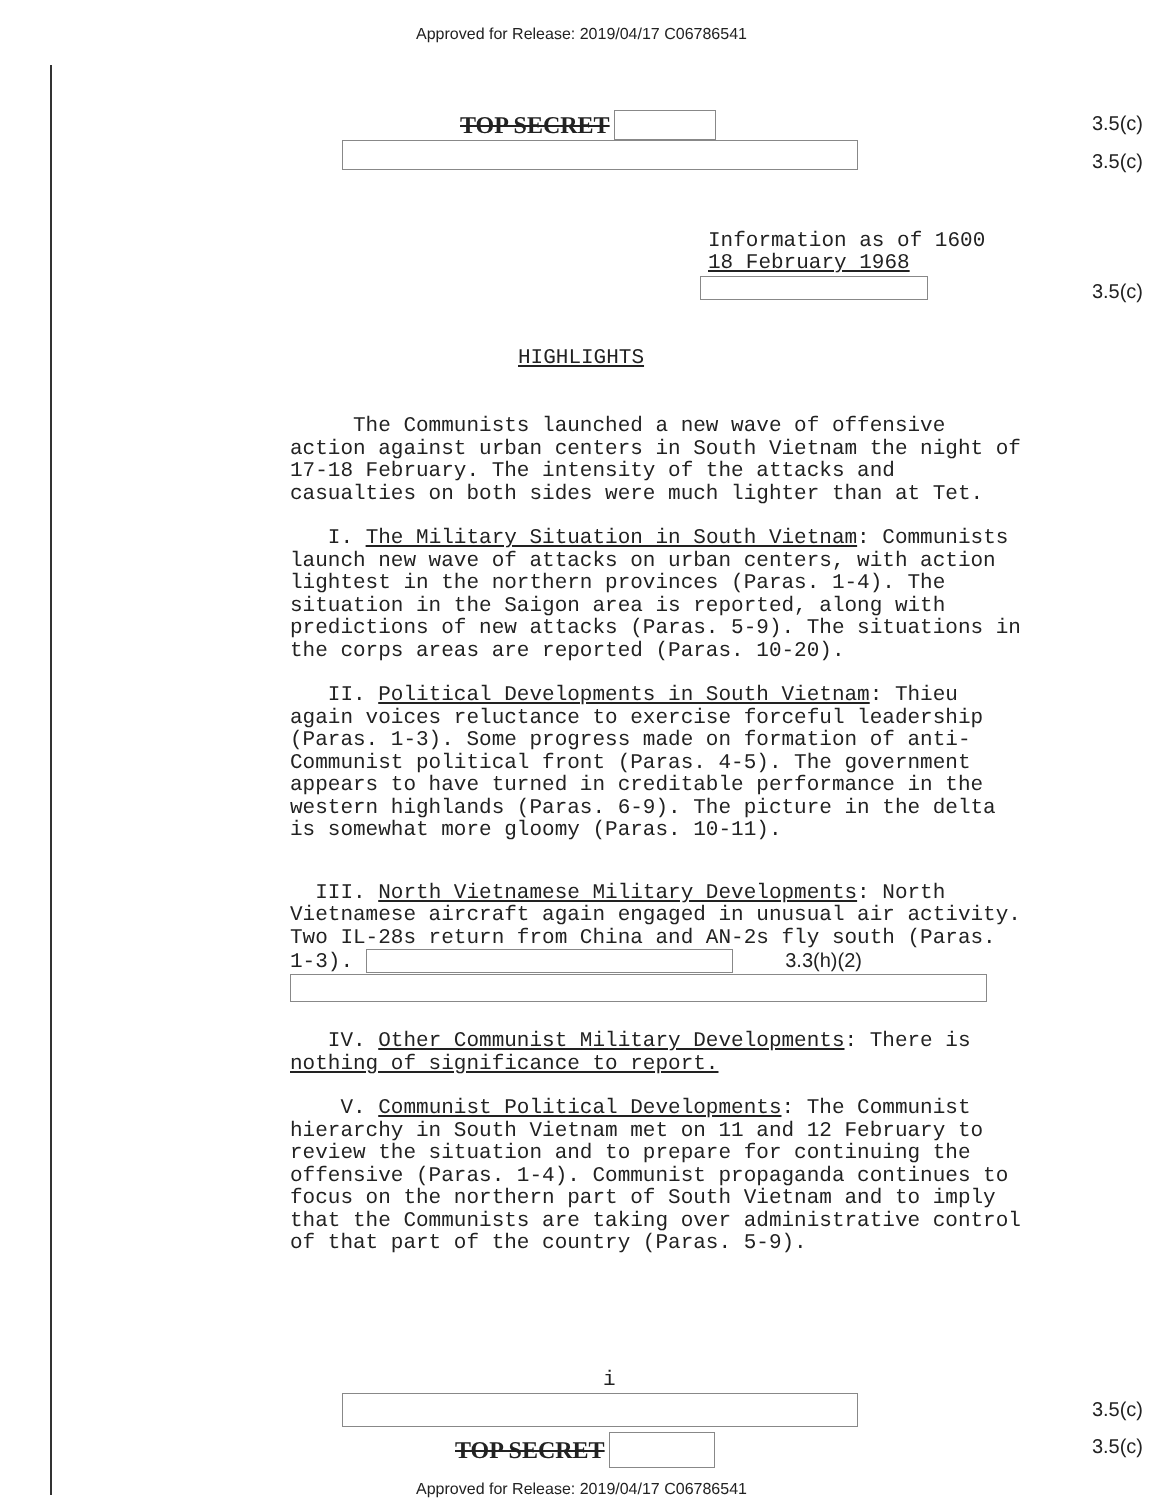Approved for Release: 2019/04/17 C06786541
TOP SECRET 3.5(c)
3.5(c)
Information as of 1600
18 February 1968
3.5(c)
HIGHLIGHTS
The Communists launched a new wave of offensive action against urban centers in South Vietnam the night of 17-18 February. The intensity of the attacks and casualties on both sides were much lighter than at Tet.
I. The Military Situation in South Vietnam: Communists launch new wave of attacks on urban centers, with action lightest in the northern provinces (Paras. 1-4). The situation in the Saigon area is reported, along with predictions of new attacks (Paras. 5-9). The situations in the corps areas are reported (Paras. 10-20).
II. Political Developments in South Vietnam: Thieu again voices reluctance to exercise forceful leadership (Paras. 1-3). Some progress made on formation of anti-Communist political front (Paras. 4-5). The government appears to have turned in creditable performance in the western highlands (Paras. 6-9). The picture in the delta is somewhat more gloomy (Paras. 10-11).
III. North Vietnamese Military Developments: North Vietnamese aircraft again engaged in unusual air activity. Two IL-28s return from China and AN-2s fly south (Paras. 1-3). 3.3(h)(2)
IV. Other Communist Military Developments: There is nothing of significance to report.
V. Communist Political Developments: The Communist hierarchy in South Vietnam met on 11 and 12 February to review the situation and to prepare for continuing the offensive (Paras. 1-4). Communist propaganda continues to focus on the northern part of South Vietnam and to imply that the Communists are taking over administrative control of that part of the country (Paras. 5-9).
i
3.5(c)
TOP SECRET 3.5(c)
Approved for Release: 2019/04/17 C06786541